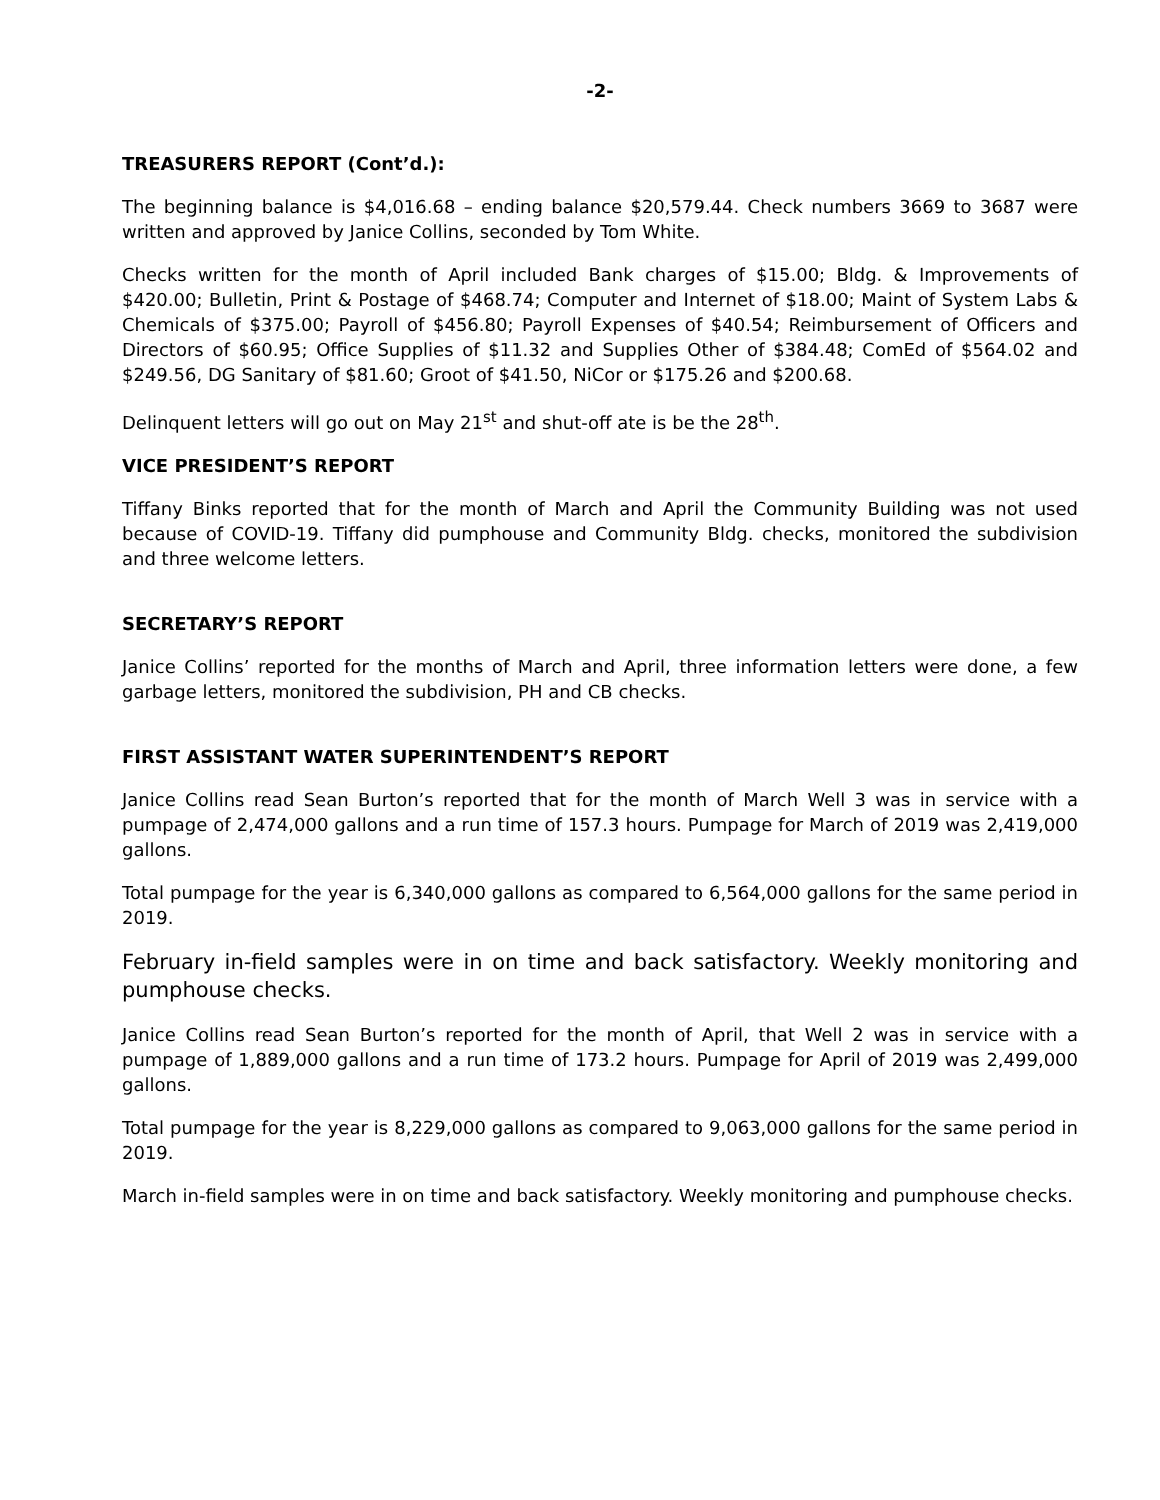-2-
TREASURERS REPORT (Cont’d.):
The beginning balance is $4,016.68 – ending balance $20,579.44. Check numbers 3669 to 3687 were written and approved by Janice Collins, seconded by Tom White.
Checks written for the month of April included Bank charges of $15.00; Bldg. & Improvements of $420.00; Bulletin, Print & Postage of $468.74; Computer and Internet of $18.00; Maint of System Labs & Chemicals of $375.00; Payroll of $456.80; Payroll Expenses of $40.54; Reimbursement of Officers and Directors of $60.95; Office Supplies of $11.32 and Supplies Other of $384.48; ComEd of $564.02 and $249.56, DG Sanitary of $81.60; Groot of $41.50, NiCor or $175.26 and $200.68.
Delinquent letters will go out on May 21<sup>st</sup> and shut-off ate is be the 28<sup>th</sup>.
VICE PRESIDENT’S REPORT
Tiffany Binks reported that for the month of March and April the Community Building was not used because of COVID-19. Tiffany did pumphouse and Community Bldg. checks, monitored the subdivision and three welcome letters.
SECRETARY’S REPORT
Janice Collins’ reported for the months of March and April, three information letters were done, a few garbage letters, monitored the subdivision, PH and CB checks.
FIRST ASSISTANT WATER SUPERINTENDENT’S REPORT
Janice Collins read Sean Burton’s reported that for the month of March Well 3 was in service with a pumpage of 2,474,000 gallons and a run time of 157.3 hours. Pumpage for March of 2019 was 2,419,000 gallons.
Total pumpage for the year is 6,340,000 gallons as compared to 6,564,000 gallons for the same period in 2019.
February in-field samples were in on time and back satisfactory. Weekly monitoring and pumphouse checks.
Janice Collins read Sean Burton’s reported for the month of April, that Well 2 was in service with a pumpage of 1,889,000 gallons and a run time of 173.2 hours. Pumpage for April of 2019 was 2,499,000 gallons.
Total pumpage for the year is 8,229,000 gallons as compared to 9,063,000 gallons for the same period in 2019.
March in-field samples were in on time and back satisfactory. Weekly monitoring and pumphouse checks.